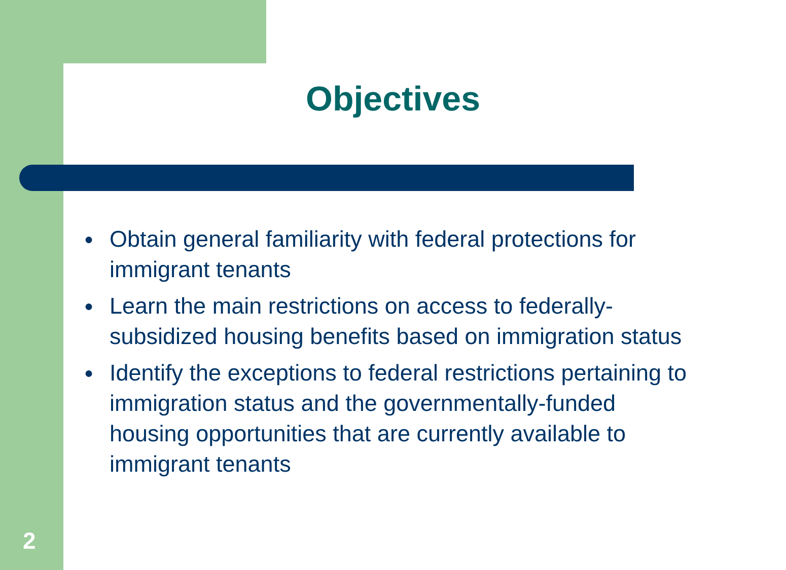Objectives
● Obtain general familiarity with federal protections for immigrant tenants
● Learn the main restrictions on access to federally-subsidized housing benefits based on immigration status
● Identify the exceptions to federal restrictions pertaining to immigration status and the governmentally-funded housing opportunities that are currently available to immigrant tenants
2